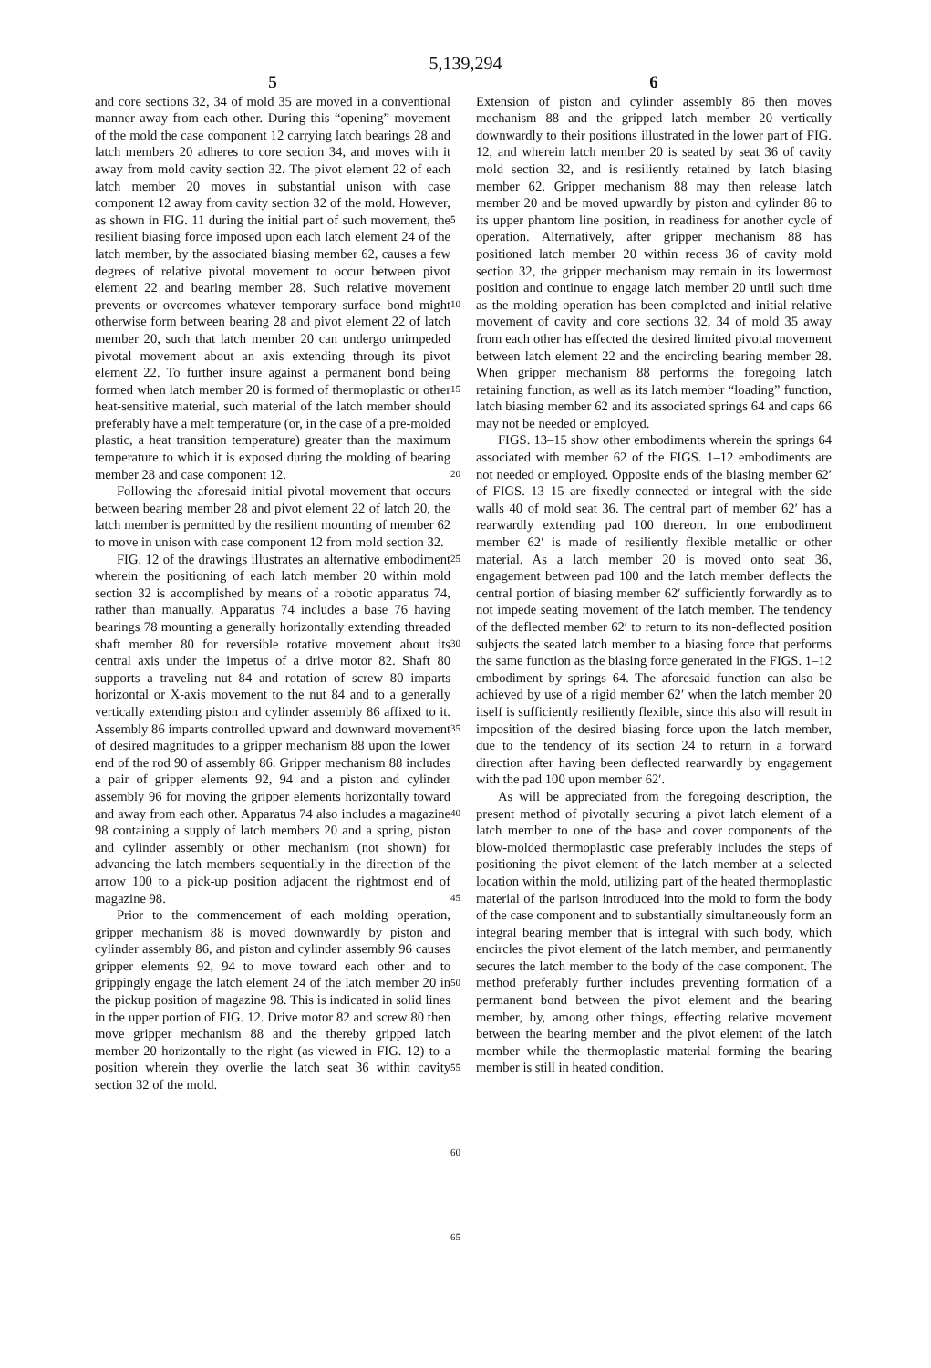5,139,294
5
and core sections 32, 34 of mold 35 are moved in a conventional manner away from each other. During this “opening” movement of the mold the case component 12 carrying latch bearings 28 and latch members 20 adheres to core section 34, and moves with it away from mold cavity section 32. The pivot element 22 of each latch member 20 moves in substantial unison with case component 12 away from cavity section 32 of the mold. However, as shown in FIG. 11 during the initial part of such movement, the resilient biasing force imposed upon each latch element 24 of the latch member, by the associated biasing member 62, causes a few degrees of relative pivotal movement to occur between pivot element 22 and bearing member 28. Such relative movement prevents or overcomes whatever temporary surface bond might otherwise form between bearing 28 and pivot element 22 of latch member 20, such that latch member 20 can undergo unimpeded pivotal movement about an axis extending through its pivot element 22. To further insure against a permanent bond being formed when latch member 20 is formed of thermoplastic or other heat-sensitive material, such material of the latch member should preferably have a melt temperature (or, in the case of a pre-molded plastic, a heat transition temperature) greater than the maximum temperature to which it is exposed during the molding of bearing member 28 and case component 12.
Following the aforesaid initial pivotal movement that occurs between bearing member 28 and pivot element 22 of latch 20, the latch member is permitted by the resilient mounting of member 62 to move in unison with case component 12 from mold section 32.
FIG. 12 of the drawings illustrates an alternative embodiment wherein the positioning of each latch member 20 within mold section 32 is accomplished by means of a robotic apparatus 74, rather than manually. Apparatus 74 includes a base 76 having bearings 78 mounting a generally horizontally extending threaded shaft member 80 for reversible rotative movement about its central axis under the impetus of a drive motor 82. Shaft 80 supports a traveling nut 84 and rotation of screw 80 imparts horizontal or X-axis movement to the nut 84 and to a generally vertically extending piston and cylinder assembly 86 affixed to it. Assembly 86 imparts controlled upward and downward movement of desired magnitudes to a gripper mechanism 88 upon the lower end of the rod 90 of assembly 86. Gripper mechanism 88 includes a pair of gripper elements 92, 94 and a piston and cylinder assembly 96 for moving the gripper elements horizontally toward and away from each other. Apparatus 74 also includes a magazine 98 containing a supply of latch members 20 and a spring, piston and cylinder assembly or other mechanism (not shown) for advancing the latch members sequentially in the direction of the arrow 100 to a pick-up position adjacent the rightmost end of magazine 98.
Prior to the commencement of each molding operation, gripper mechanism 88 is moved downwardly by piston and cylinder assembly 86, and piston and cylinder assembly 96 causes gripper elements 92, 94 to move toward each other and to grippingly engage the latch element 24 of the latch member 20 in the pickup position of magazine 98. This is indicated in solid lines in the upper portion of FIG. 12. Drive motor 82 and screw 80 then move gripper mechanism 88 and the thereby gripped latch member 20 horizontally to the right (as viewed in FIG. 12) to a position wherein they overlie the latch seat 36 within cavity section 32 of the mold.
5
10
15
20
25
30
35
40
45
50
55
60
65
6
Extension of piston and cylinder assembly 86 then moves mechanism 88 and the gripped latch member 20 vertically downwardly to their positions illustrated in the lower part of FIG. 12, and wherein latch member 20 is seated by seat 36 of cavity mold section 32, and is resiliently retained by latch biasing member 62. Gripper mechanism 88 may then release latch member 20 and be moved upwardly by piston and cylinder 86 to its upper phantom line position, in readiness for another cycle of operation. Alternatively, after gripper mechanism 88 has positioned latch member 20 within recess 36 of cavity mold section 32, the gripper mechanism may remain in its lowermost position and continue to engage latch member 20 until such time as the molding operation has been completed and initial relative movement of cavity and core sections 32, 34 of mold 35 away from each other has effected the desired limited pivotal movement between latch element 22 and the encircling bearing member 28. When gripper mechanism 88 performs the foregoing latch retaining function, as well as its latch member “loading” function, latch biasing member 62 and its associated springs 64 and caps 66 may not be needed or employed.
FIGS. 13–15 show other embodiments wherein the springs 64 associated with member 62 of the FIGS. 1–12 embodiments are not needed or employed. Opposite ends of the biasing member 62′ of FIGS. 13–15 are fixedly connected or integral with the side walls 40 of mold seat 36. The central part of member 62′ has a rearwardly extending pad 100 thereon. In one embodiment member 62′ is made of resiliently flexible metallic or other material. As a latch member 20 is moved onto seat 36, engagement between pad 100 and the latch member deflects the central portion of biasing member 62′ sufficiently forwardly as to not impede seating movement of the latch member. The tendency of the deflected member 62′ to return to its non-deflected position subjects the seated latch member to a biasing force that performs the same function as the biasing force generated in the FIGS. 1–12 embodiment by springs 64. The aforesaid function can also be achieved by use of a rigid member 62′ when the latch member 20 itself is sufficiently resiliently flexible, since this also will result in imposition of the desired biasing force upon the latch member, due to the tendency of its section 24 to return in a forward direction after having been deflected rearwardly by engagement with the pad 100 upon member 62′.
As will be appreciated from the foregoing description, the present method of pivotally securing a pivot latch element of a latch member to one of the base and cover components of the blow-molded thermoplastic case preferably includes the steps of positioning the pivot element of the latch member at a selected location within the mold, utilizing part of the heated thermoplastic material of the parison introduced into the mold to form the body of the case component and to substantially simultaneously form an integral bearing member that is integral with such body, which encircles the pivot element of the latch member, and permanently secures the latch member to the body of the case component. The method preferably further includes preventing formation of a permanent bond between the pivot element and the bearing member, by, among other things, effecting relative movement between the bearing member and the pivot element of the latch member while the thermoplastic material forming the bearing member is still in heated condition.